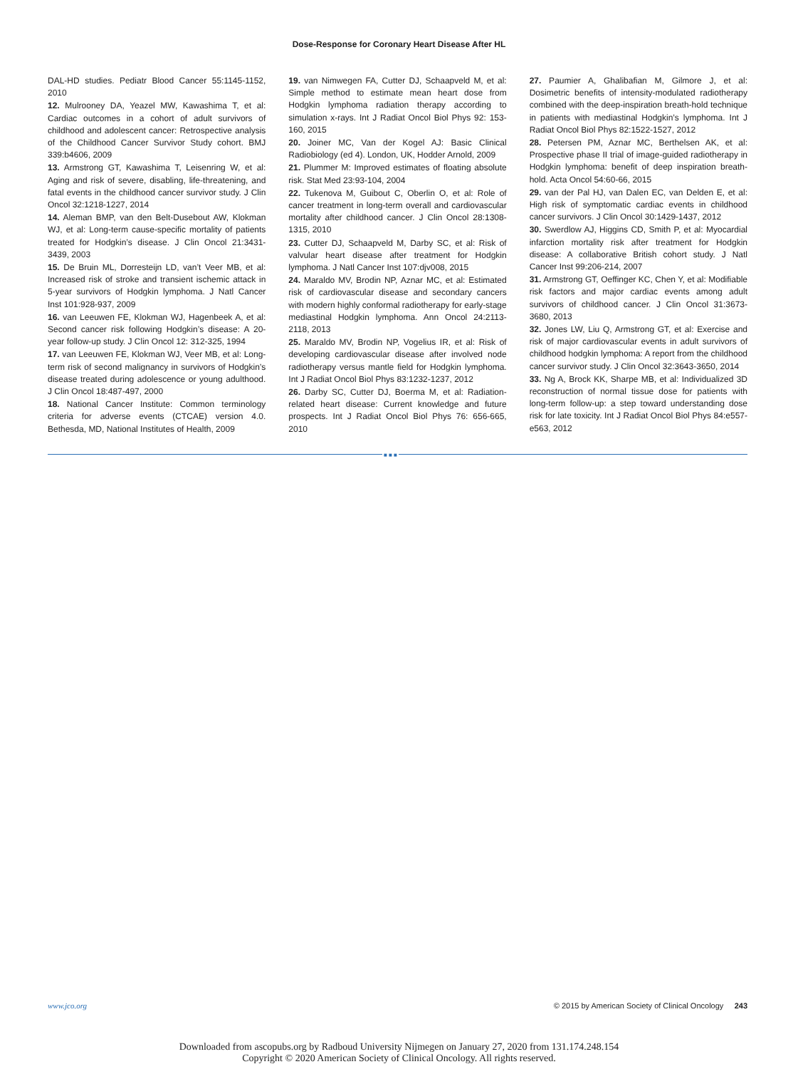Dose-Response for Coronary Heart Disease After HL
DAL-HD studies. Pediatr Blood Cancer 55:1145-1152, 2010
12. Mulrooney DA, Yeazel MW, Kawashima T, et al: Cardiac outcomes in a cohort of adult survivors of childhood and adolescent cancer: Retrospective analysis of the Childhood Cancer Survivor Study cohort. BMJ 339:b4606, 2009
13. Armstrong GT, Kawashima T, Leisenring W, et al: Aging and risk of severe, disabling, life-threatening, and fatal events in the childhood cancer survivor study. J Clin Oncol 32:1218-1227, 2014
14. Aleman BMP, van den Belt-Dusebout AW, Klokman WJ, et al: Long-term cause-specific mortality of patients treated for Hodgkin’s disease. J Clin Oncol 21:3431-3439, 2003
15. De Bruin ML, Dorresteijn LD, van’t Veer MB, et al: Increased risk of stroke and transient ischemic attack in 5-year survivors of Hodgkin lymphoma. J Natl Cancer Inst 101:928-937, 2009
16. van Leeuwen FE, Klokman WJ, Hagenbeek A, et al: Second cancer risk following Hodgkin’s disease: A 20-year follow-up study. J Clin Oncol 12: 312-325, 1994
17. van Leeuwen FE, Klokman WJ, Veer MB, et al: Long-term risk of second malignancy in survivors of Hodgkin’s disease treated during adolescence or young adulthood. J Clin Oncol 18:487-497, 2000
18. National Cancer Institute: Common terminology criteria for adverse events (CTCAE) version 4.0. Bethesda, MD, National Institutes of Health, 2009
19. van Nimwegen FA, Cutter DJ, Schaapveld M, et al: Simple method to estimate mean heart dose from Hodgkin lymphoma radiation therapy according to simulation x-rays. Int J Radiat Oncol Biol Phys 92: 153-160, 2015
20. Joiner MC, Van der Kogel AJ: Basic Clinical Radiobiology (ed 4). London, UK, Hodder Arnold, 2009
21. Plummer M: Improved estimates of floating absolute risk. Stat Med 23:93-104, 2004
22. Tukenova M, Guibout C, Oberlin O, et al: Role of cancer treatment in long-term overall and cardiovascular mortality after childhood cancer. J Clin Oncol 28:1308-1315, 2010
23. Cutter DJ, Schaapveld M, Darby SC, et al: Risk of valvular heart disease after treatment for Hodgkin lymphoma. J Natl Cancer Inst 107:djv008, 2015
24. Maraldo MV, Brodin NP, Aznar MC, et al: Estimated risk of cardiovascular disease and secondary cancers with modern highly conformal radiotherapy for early-stage mediastinal Hodgkin lymphoma. Ann Oncol 24:2113-2118, 2013
25. Maraldo MV, Brodin NP, Vogelius IR, et al: Risk of developing cardiovascular disease after involved node radiotherapy versus mantle field for Hodgkin lymphoma. Int J Radiat Oncol Biol Phys 83:1232-1237, 2012
26. Darby SC, Cutter DJ, Boerma M, et al: Radiation-related heart disease: Current knowledge and future prospects. Int J Radiat Oncol Biol Phys 76: 656-665, 2010
27. Paumier A, Ghalibafian M, Gilmore J, et al: Dosimetric benefits of intensity-modulated radiotherapy combined with the deep-inspiration breath-hold technique in patients with mediastinal Hodgkin’s lymphoma. Int J Radiat Oncol Biol Phys 82:1522-1527, 2012
28. Petersen PM, Aznar MC, Berthelsen AK, et al: Prospective phase II trial of image-guided radiotherapy in Hodgkin lymphoma: benefit of deep inspiration breath-hold. Acta Oncol 54:60-66, 2015
29. van der Pal HJ, van Dalen EC, van Delden E, et al: High risk of symptomatic cardiac events in childhood cancer survivors. J Clin Oncol 30:1429-1437, 2012
30. Swerdlow AJ, Higgins CD, Smith P, et al: Myocardial infarction mortality risk after treatment for Hodgkin disease: A collaborative British cohort study. J Natl Cancer Inst 99:206-214, 2007
31. Armstrong GT, Oeffinger KC, Chen Y, et al: Modifiable risk factors and major cardiac events among adult survivors of childhood cancer. J Clin Oncol 31:3673-3680, 2013
32. Jones LW, Liu Q, Armstrong GT, et al: Exercise and risk of major cardiovascular events in adult survivors of childhood hodgkin lymphoma: A report from the childhood cancer survivor study. J Clin Oncol 32:3643-3650, 2014
33. Ng A, Brock KK, Sharpe MB, et al: Individualized 3D reconstruction of normal tissue dose for patients with long-term follow-up: a step toward understanding dose risk for late toxicity. Int J Radiat Oncol Biol Phys 84:e557-e563, 2012
■ ■ ■
www.jco.org © 2015 by American Society of Clinical Oncology 243
Downloaded from ascopubs.org by Radboud University Nijmegen on January 27, 2020 from 131.174.248.154
Copyright © 2020 American Society of Clinical Oncology. All rights reserved.